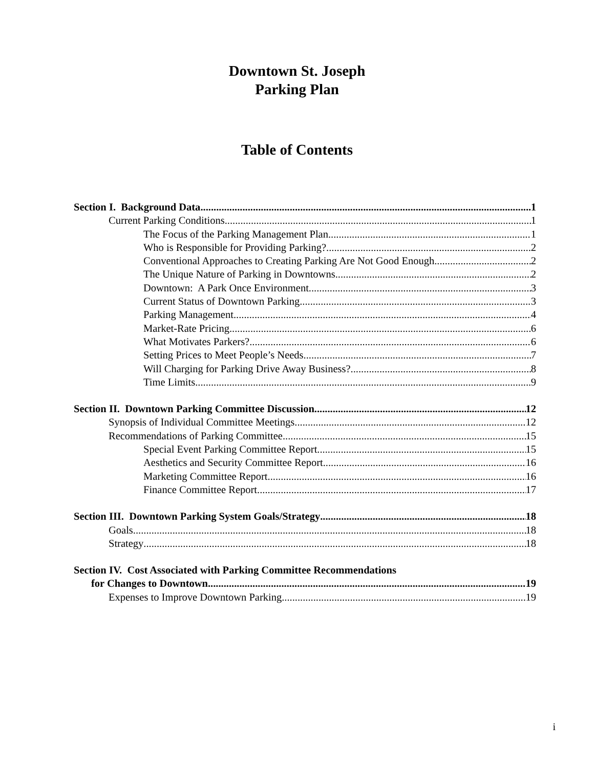Downtown St. Joseph
Parking Plan
Table of Contents
Section I. Background Data 1
Current Parking Conditions 1
The Focus of the Parking Management Plan 1
Who is Responsible for Providing Parking? 2
Conventional Approaches to Creating Parking Are Not Good Enough 2
The Unique Nature of Parking in Downtowns 2
Downtown: A Park Once Environment 3
Current Status of Downtown Parking 3
Parking Management 4
Market-Rate Pricing 6
What Motivates Parkers? 6
Setting Prices to Meet People’s Needs 7
Will Charging for Parking Drive Away Business? 8
Time Limits 9
Section II. Downtown Parking Committee Discussion 12
Synopsis of Individual Committee Meetings 12
Recommendations of Parking Committee 15
Special Event Parking Committee Report 15
Aesthetics and Security Committee Report 16
Marketing Committee Report 16
Finance Committee Report 17
Section III. Downtown Parking System Goals/Strategy 18
Goals 18
Strategy 18
Section IV. Cost Associated with Parking Committee Recommendations
for Changes to Downtown 19
Expenses to Improve Downtown Parking 19
i